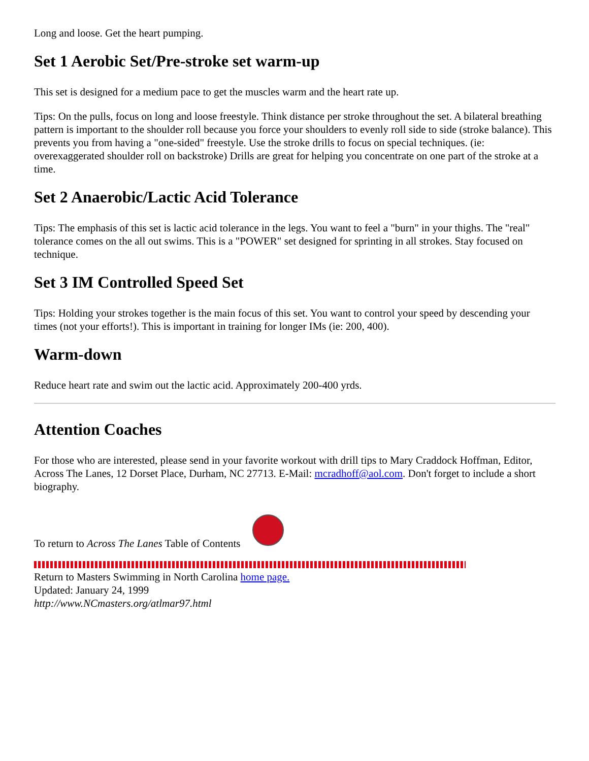Long and loose. Get the heart pumping.
Set 1 Aerobic Set/Pre-stroke set warm-up
This set is designed for a medium pace to get the muscles warm and the heart rate up.
Tips: On the pulls, focus on long and loose freestyle. Think distance per stroke throughout the set. A bilateral breathing pattern is important to the shoulder roll because you force your shoulders to evenly roll side to side (stroke balance). This prevents you from having a "one-sided" freestyle. Use the stroke drills to focus on special techniques. (ie: overexaggerated shoulder roll on backstroke) Drills are great for helping you concentrate on one part of the stroke at a time.
Set 2 Anaerobic/Lactic Acid Tolerance
Tips: The emphasis of this set is lactic acid tolerance in the legs. You want to feel a "burn" in your thighs. The "real" tolerance comes on the all out swims. This is a "POWER" set designed for sprinting in all strokes. Stay focused on technique.
Set 3 IM Controlled Speed Set
Tips: Holding your strokes together is the main focus of this set. You want to control your speed by descending your times (not your efforts!). This is important in training for longer IMs (ie: 200, 400).
Warm-down
Reduce heart rate and swim out the lactic acid. Approximately 200-400 yrds.
Attention Coaches
For those who are interested, please send in your favorite workout with drill tips to Mary Craddock Hoffman, Editor, Across The Lanes, 12 Dorset Place, Durham, NC 27713. E-Mail: mcradhoff@aol.com. Don't forget to include a short biography.
To return to Across The Lanes Table of Contents
Return to Masters Swimming in North Carolina home page.
Updated: January 24, 1999
http://www.NCmasters.org/atlmar97.html